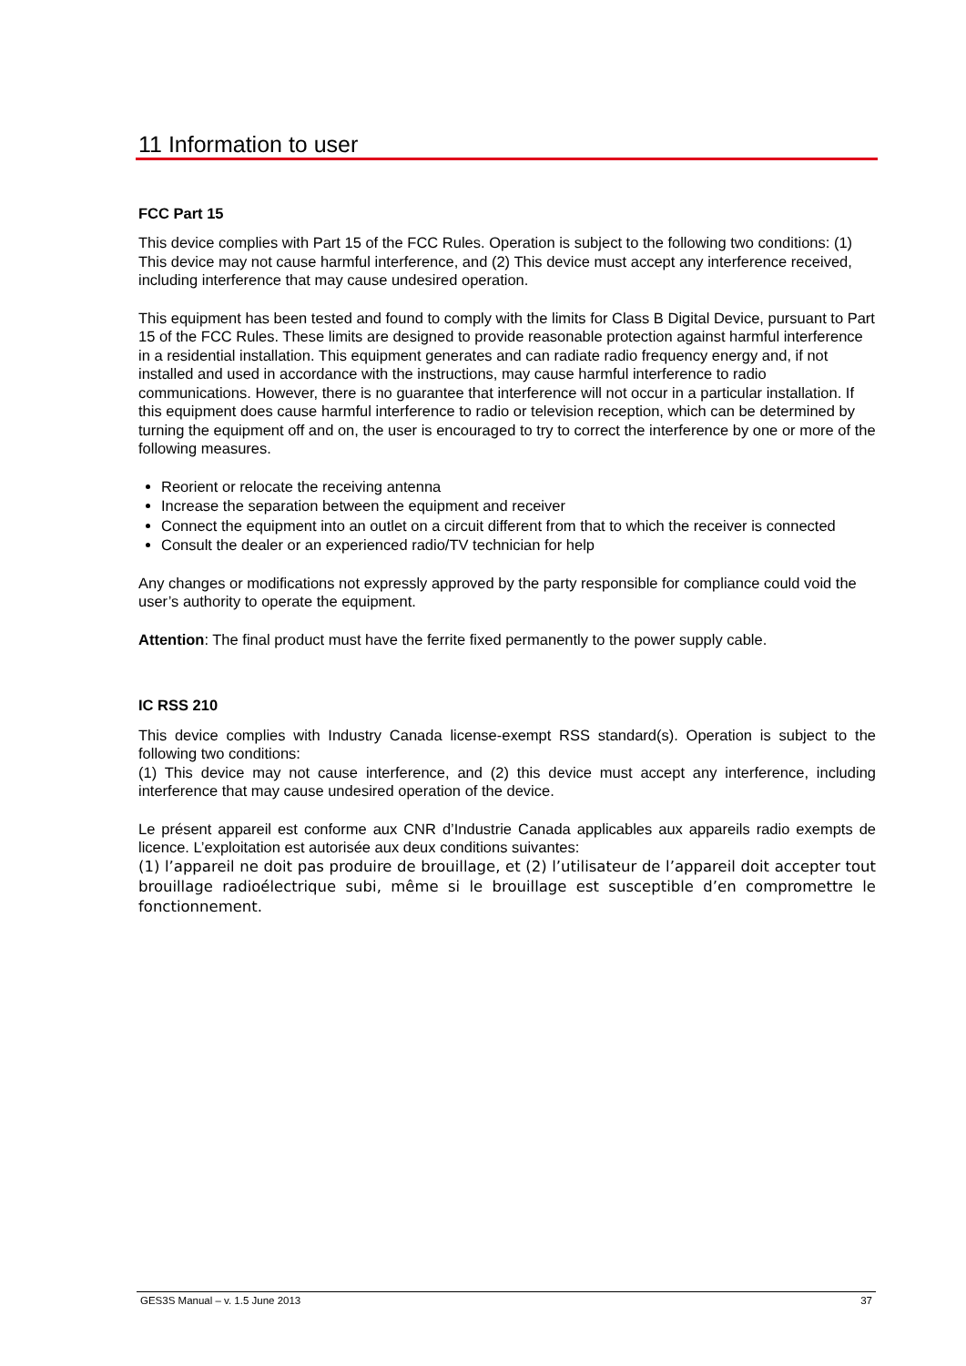11 Information to user
FCC Part 15
This device complies with Part 15 of the FCC Rules. Operation is subject to the following two conditions: (1) This device may not cause harmful interference, and (2) This device must accept any interference received, including interference that may cause undesired operation.
This equipment has been tested and found to comply with the limits for Class B Digital Device, pursuant to Part 15 of the FCC Rules. These limits are designed to provide reasonable protection against harmful interference in a residential installation. This equipment generates and can radiate radio frequency energy and, if not installed and used in accordance with the instructions, may cause harmful interference to radio communications. However, there is no guarantee that interference will not occur in a particular installation. If this equipment does cause harmful interference to radio or television reception, which can be determined by turning the equipment off and on, the user is encouraged to try to correct the interference by one or more of the following measures.
Reorient or relocate the receiving antenna
Increase the separation between the equipment and receiver
Connect the equipment into an outlet on a circuit different from that to which the receiver is connected
Consult the dealer or an experienced radio/TV technician for help
Any changes or modifications not expressly approved by the party responsible for compliance could void the user’s authority to operate the equipment.
Attention: The final product must have the ferrite fixed permanently to the power supply cable.
IC RSS 210
This device complies with Industry Canada license-exempt RSS standard(s). Operation is subject to the following two conditions:
(1) This device may not cause interference, and (2) this device must accept any interference, including interference that may cause undesired operation of the device.
Le présent appareil est conforme aux CNR d’Industrie Canada applicables aux appareils radio exempts de licence. L’exploitation est autorisée aux deux conditions suivantes:
(1) l’appareil ne doit pas produire de brouillage, et (2) l’utilisateur de l’appareil doit accepter tout brouillage radioélectrique subi, même si le brouillage est susceptible d’en compromettre le fonctionnement.
GES3S Manual – v. 1.5 June 2013 37